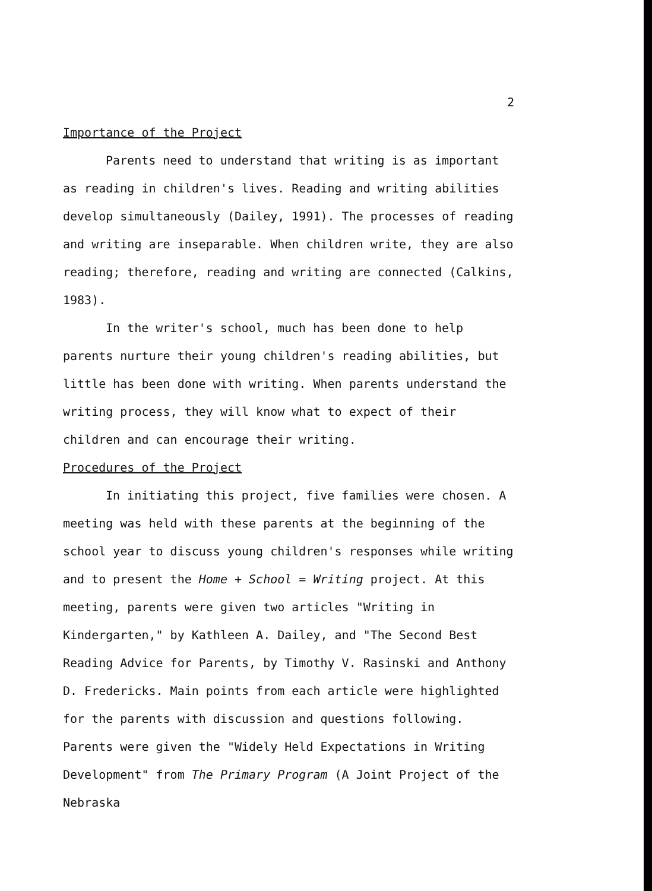2
Importance of the Project
Parents need to understand that writing is as important as reading in children's lives. Reading and writing abilities develop simultaneously (Dailey, 1991). The processes of reading and writing are inseparable. When children write, they are also reading; therefore, reading and writing are connected (Calkins, 1983).
In the writer's school, much has been done to help parents nurture their young children's reading abilities, but little has been done with writing. When parents understand the writing process, they will know what to expect of their children and can encourage their writing.
Procedures of the Project
In initiating this project, five families were chosen. A meeting was held with these parents at the beginning of the school year to discuss young children's responses while writing and to present the Home + School = Writing project. At this meeting, parents were given two articles "Writing in Kindergarten," by Kathleen A. Dailey, and "The Second Best Reading Advice for Parents, by Timothy V. Rasinski and Anthony D. Fredericks. Main points from each article were highlighted for the parents with discussion and questions following. Parents were given the "Widely Held Expectations in Writing Development" from The Primary Program (A Joint Project of the Nebraska